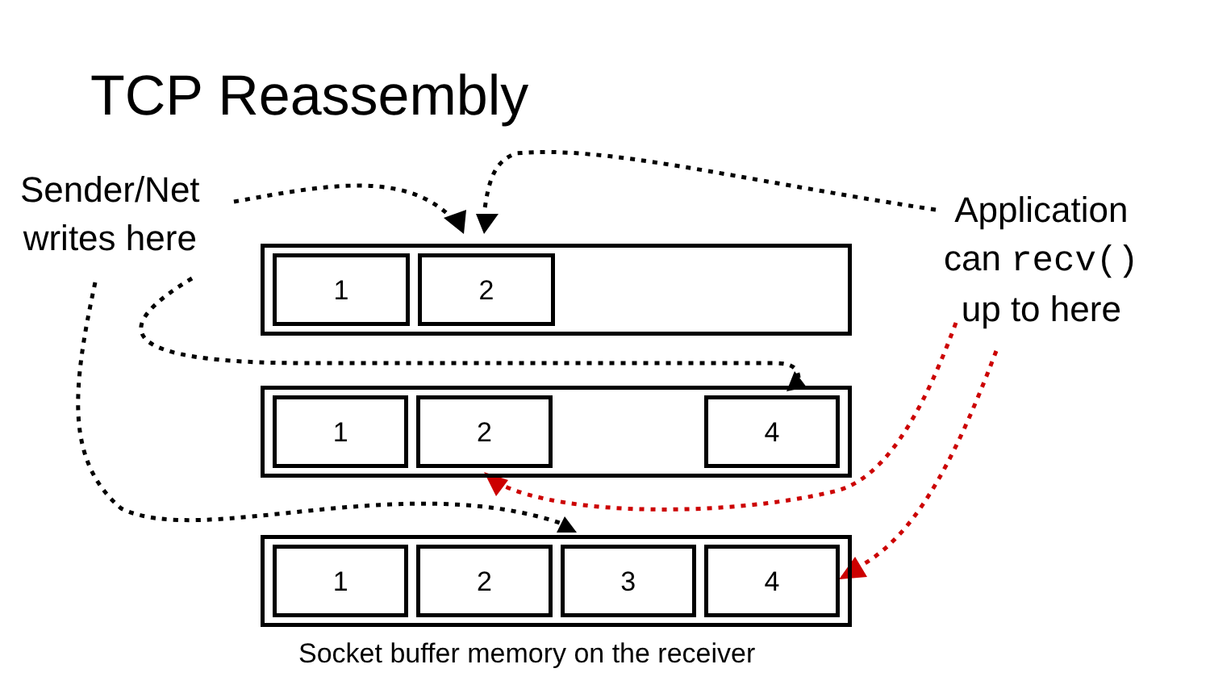TCP Reassembly
Sender/Net
writes here
Application
can recv()
up to here
1 2
1 2 4
1 2 3 4
Socket buffer memory on the receiver